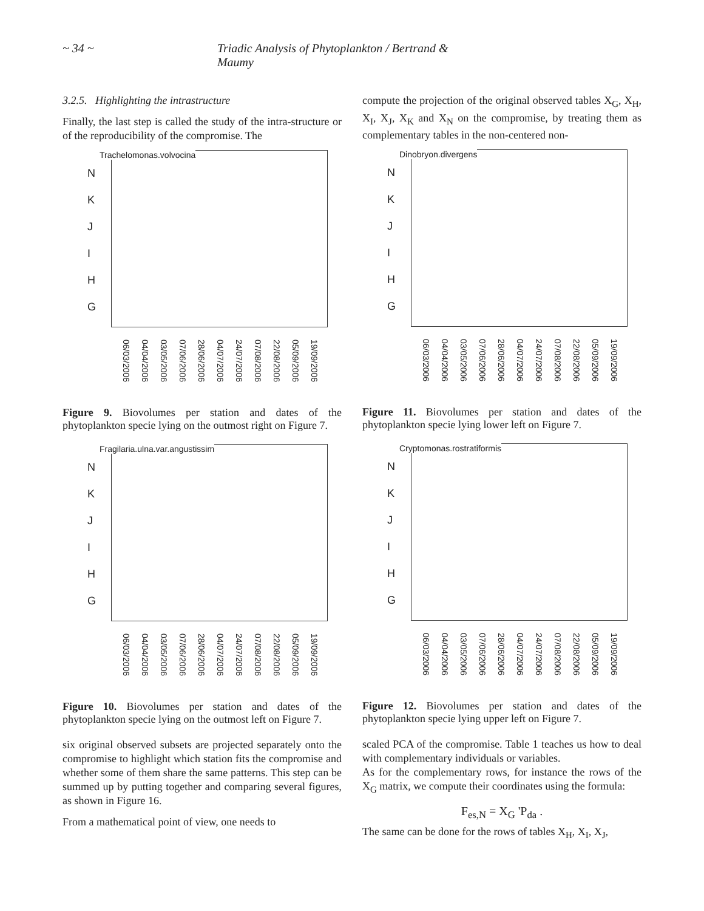~ 34 ~ Triadic Analysis of Phytoplankton / Bertrand & Maumy
3.2.5. Highlighting the intrastructure
Finally, the last step is called the study of the intra-structure or of the reproducibility of the compromise. The
Trachelomonas.volvocina
N
K
J
I
H
G
06/03/2006 04/04/2006 03/05/2006 07/06/2006 28/06/2006 04/07/2006 24/07/2006 07/08/2006 22/08/2006 05/09/2006 19/09/2006
Figure 9. Biovolumes per station and dates of the phytoplankton specie lying on the outmost right on Figure 7.
Fragilaria.ulna.var.angustissim
N
K
J
I
H
G
06/03/2006 04/04/2006 03/05/2006 07/06/2006 28/06/2006 04/07/2006 24/07/2006 07/08/2006 22/08/2006 05/09/2006 19/09/2006
Figure 10. Biovolumes per station and dates of the phytoplankton specie lying on the outmost left on Figure 7.
six original observed subsets are projected separately onto the compromise to highlight which station fits the compromise and whether some of them share the same patterns. This step can be summed up by putting together and comparing several figures, as shown in Figure 16.
From a mathematical point of view, one needs to
compute the projection of the original observed tables X<sub>G</sub>, X<sub>H</sub>, X<sub>I</sub>, X<sub>J</sub>, X<sub>K</sub> and X<sub>N</sub> on the compromise, by treating them as complementary tables in the non-centered non-
Dinobryon.divergens
N
K
J
I
H
G
06/03/2006 04/04/2006 03/05/2006 07/06/2006 28/06/2006 04/07/2006 24/07/2006 07/08/2006 22/08/2006 05/09/2006 19/09/2006
Figure 11. Biovolumes per station and dates of the phytoplankton specie lying lower left on Figure 7.
Cryptomonas.rostratiformis
N
K
J
I
H
G
06/03/2006 04/04/2006 03/05/2006 07/06/2006 28/06/2006 04/07/2006 24/07/2006 07/08/2006 22/08/2006 05/09/2006 19/09/2006
Figure 12. Biovolumes per station and dates of the phytoplankton specie lying upper left on Figure 7.
scaled PCA of the compromise. Table 1 teaches us how to deal with complementary individuals or variables.
As for the complementary rows, for instance the rows of the X<sub>G</sub> matrix, we compute their coordinates using the formula:
F<sub>es,N</sub> = X<sub>G</sub> 'P<sub>da</sub> .
The same can be done for the rows of tables X<sub>H</sub>, X<sub>I</sub>, X<sub>J</sub>,